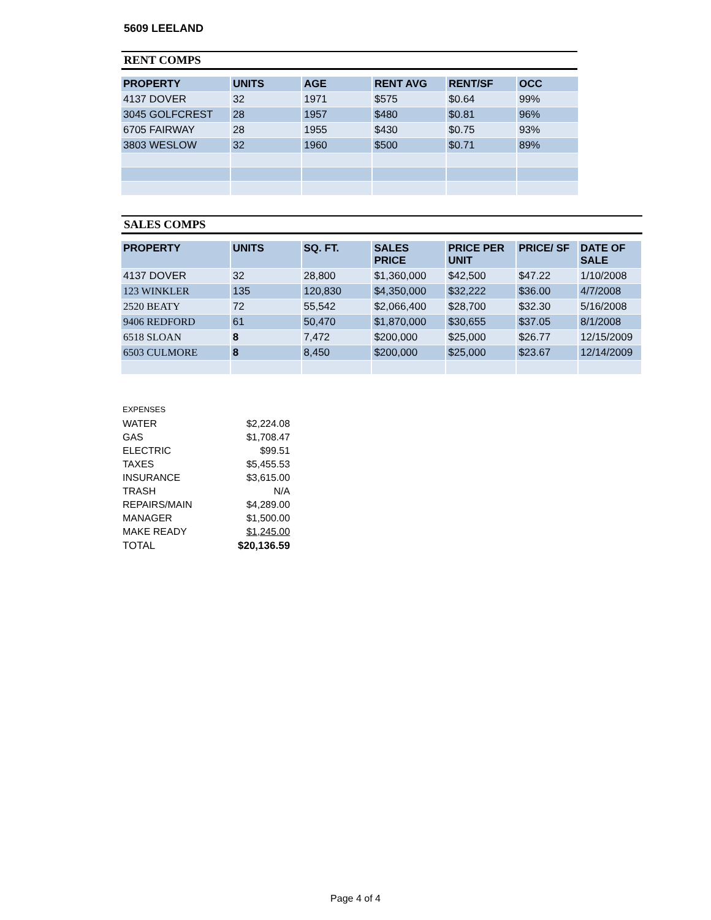5609 LEELAND
RENT COMPS
| PROPERTY | UNITS | AGE | RENT AVG | RENT/SF | OCC |
| --- | --- | --- | --- | --- | --- |
| 4137 DOVER | 32 | 1971 | $575 | $0.64 | 99% |
| 3045 GOLFCREST | 28 | 1957 | $480 | $0.81 | 96% |
| 6705 FAIRWAY | 28 | 1955 | $430 | $0.75 | 93% |
| 3803 WESLOW | 32 | 1960 | $500 | $0.71 | 89% |
SALES COMPS
| PROPERTY | UNITS | SQ. FT. | SALES PRICE | PRICE PER UNIT | PRICE/ SF | DATE OF SALE |
| --- | --- | --- | --- | --- | --- | --- |
| 4137 DOVER | 32 | 28,800 | $1,360,000 | $42,500 | $47.22 | 1/10/2008 |
| 123 WINKLER | 135 | 120,830 | $4,350,000 | $32,222 | $36.00 | 4/7/2008 |
| 2520 BEATY | 72 | 55,542 | $2,066,400 | $28,700 | $32.30 | 5/16/2008 |
| 9406 REDFORD | 61 | 50,470 | $1,870,000 | $30,655 | $37.05 | 8/1/2008 |
| 6518 SLOAN | 8 | 7,472 | $200,000 | $25,000 | $26.77 | 12/15/2009 |
| 6503 CULMORE | 8 | 8,450 | $200,000 | $25,000 | $23.67 | 12/14/2009 |
| EXPENSES | |
| WATER | $2,224.08 |
| GAS | $1,708.47 |
| ELECTRIC | $99.51 |
| TAXES | $5,455.53 |
| INSURANCE | $3,615.00 |
| TRASH | N/A |
| REPAIRS/MAIN | $4,289.00 |
| MANAGER | $1,500.00 |
| MAKE READY | $1,245.00 |
| TOTAL | $20,136.59 |
Page 4 of 4